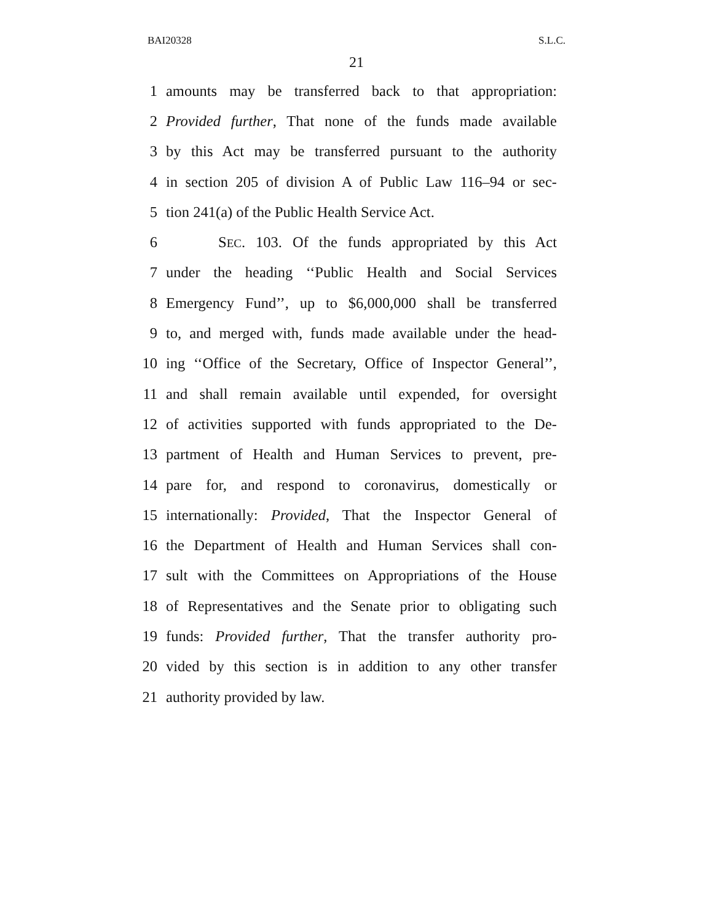BAI20328 S.L.C.
21
1 amounts may be transferred back to that appropriation:
2 Provided further, That none of the funds made available
3 by this Act may be transferred pursuant to the authority
4 in section 205 of division A of Public Law 116–94 or sec-
5 tion 241(a) of the Public Health Service Act.
6 SEC. 103. Of the funds appropriated by this Act
7 under the heading ‘‘Public Health and Social Services
8 Emergency Fund’’, up to $6,000,000 shall be transferred
9 to, and merged with, funds made available under the head-
10 ing ‘‘Office of the Secretary, Office of Inspector General’’,
11 and shall remain available until expended, for oversight
12 of activities supported with funds appropriated to the De-
13 partment of Health and Human Services to prevent, pre-
14 pare for, and respond to coronavirus, domestically or
15 internationally: Provided, That the Inspector General of
16 the Department of Health and Human Services shall con-
17 sult with the Committees on Appropriations of the House
18 of Representatives and the Senate prior to obligating such
19 funds: Provided further, That the transfer authority pro-
20 vided by this section is in addition to any other transfer
21 authority provided by law.